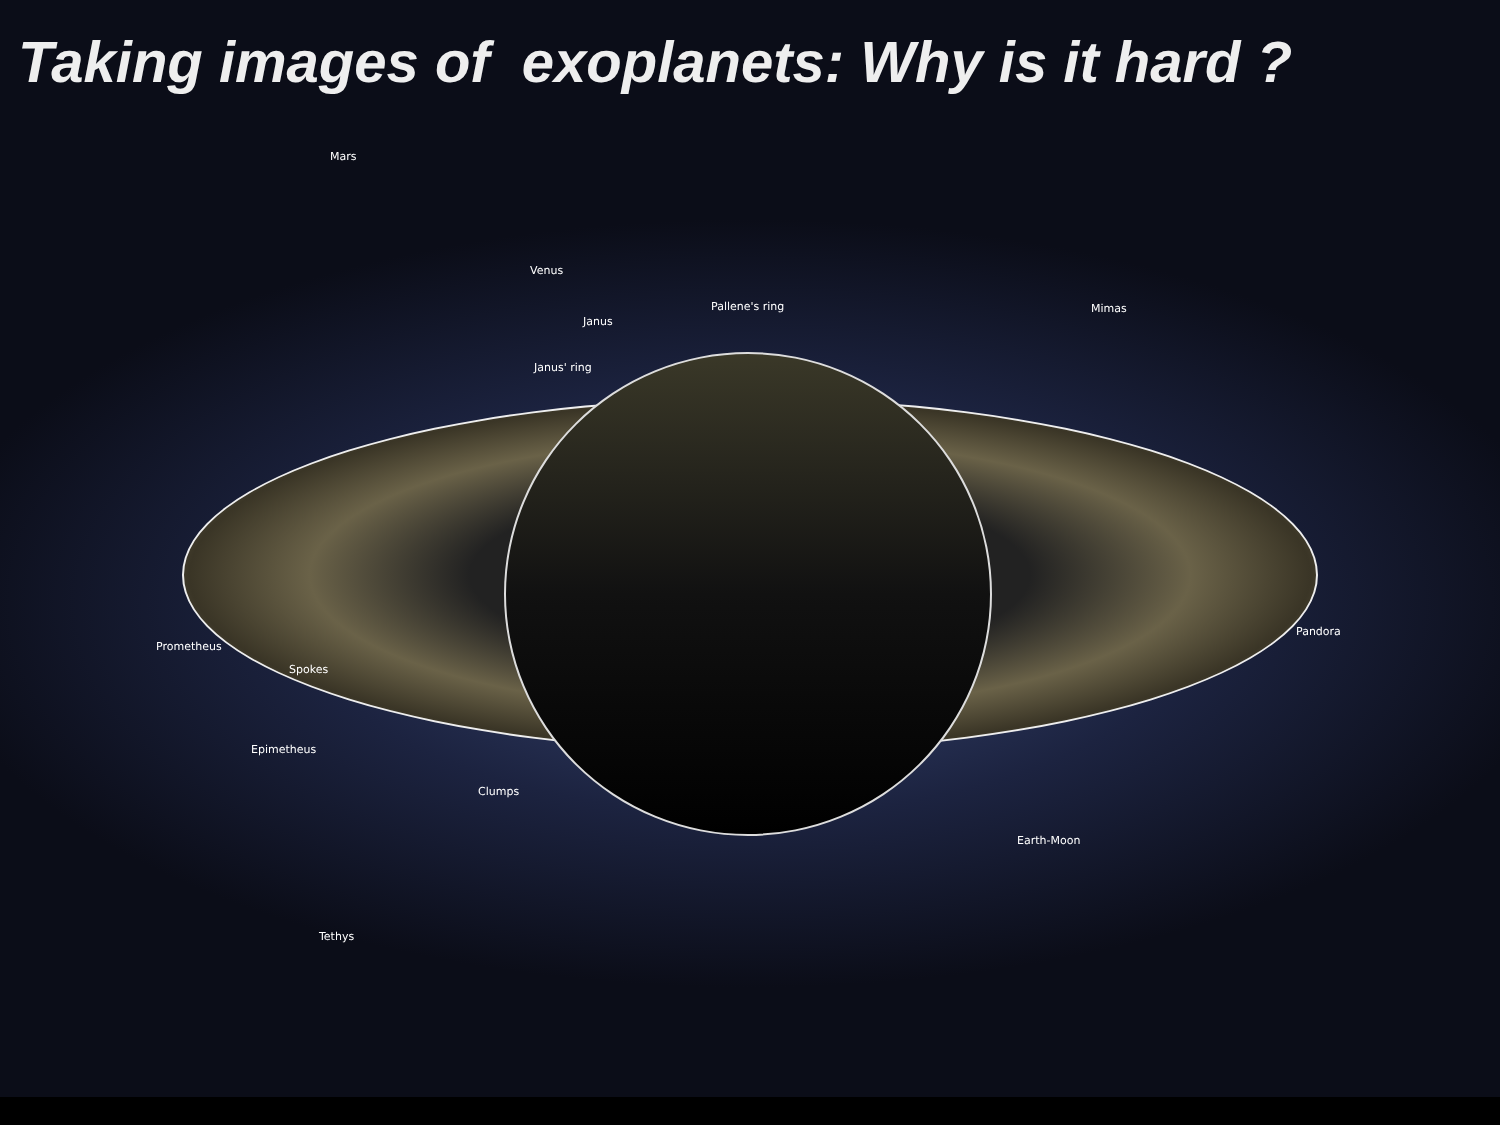Taking images of exoplanets: Why is it hard ?
Mars
Venus
Pallene's ring Mimas
Janus
Janus' ring
Prometheus
Pandora
Spokes
Epimetheus
Clumps
Earth-Moon
Tethys